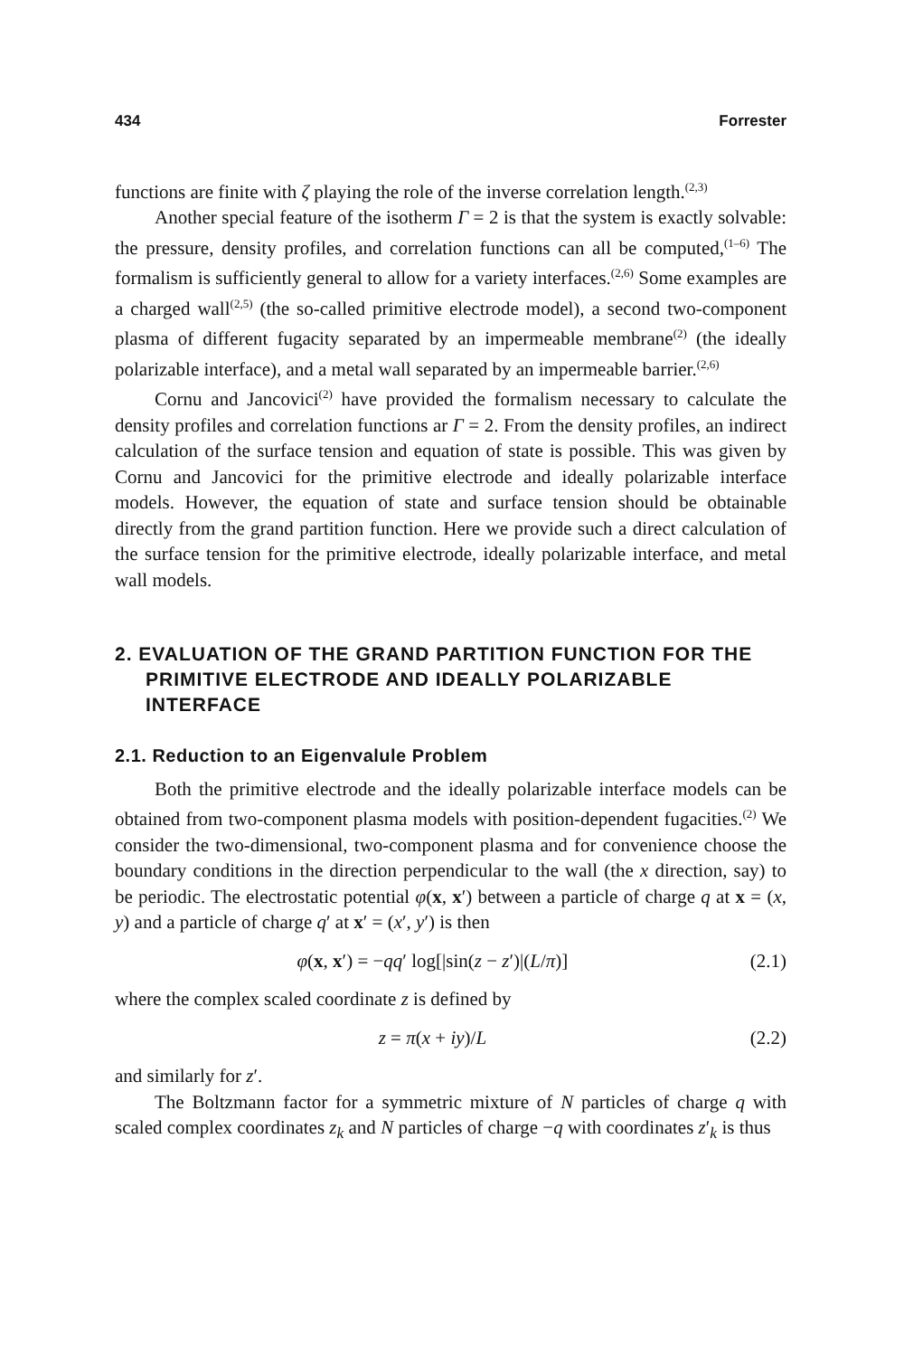434 Forrester
functions are finite with ζ playing the role of the inverse correlation length.<sup>(2,3)</sup>
Another special feature of the isotherm Γ = 2 is that the system is exactly solvable: the pressure, density profiles, and correlation functions can all be computed,<sup>(1–6)</sup> The formalism is sufficiently general to allow for a variety interfaces.<sup>(2,6)</sup> Some examples are a charged wall<sup>(2,5)</sup> (the so-called primitive electrode model), a second two-component plasma of different fugacity separated by an impermeable membrane<sup>(2)</sup> (the ideally polarizable interface), and a metal wall separated by an impermeable barrier.<sup>(2,6)</sup>
Cornu and Jancovici<sup>(2)</sup> have provided the formalism necessary to calculate the density profiles and correlation functions ar Γ = 2. From the density profiles, an indirect calculation of the surface tension and equation of state is possible. This was given by Cornu and Jancovici for the primitive electrode and ideally polarizable interface models. However, the equation of state and surface tension should be obtainable directly from the grand partition function. Here we provide such a direct calculation of the surface tension for the primitive electrode, ideally polarizable interface, and metal wall models.
2. EVALUATION OF THE GRAND PARTITION FUNCTION FOR THE PRIMITIVE ELECTRODE AND IDEALLY POLARIZABLE INTERFACE
2.1. Reduction to an Eigenvalule Problem
Both the primitive electrode and the ideally polarizable interface models can be obtained from two-component plasma models with position-dependent fugacities.<sup>(2)</sup> We consider the two-dimensional, two-component plasma and for convenience choose the boundary conditions in the direction perpendicular to the wall (the x direction, say) to be periodic. The electrostatic potential φ(x, x′) between a particle of charge q at x = (x, y) and a particle of charge q′ at x′ = (x′, y′) is then
φ(x, x′) = −qq′ log[|sin(z − z′)|(L/π)] (2.1)
where the complex scaled coordinate z is defined by
z = π(x + iy)/L (2.2)
and similarly for z′.
The Boltzmann factor for a symmetric mixture of N particles of charge q with scaled complex coordinates z<sub>k</sub> and N particles of charge −q with coordinates z′<sub>k</sub> is thus